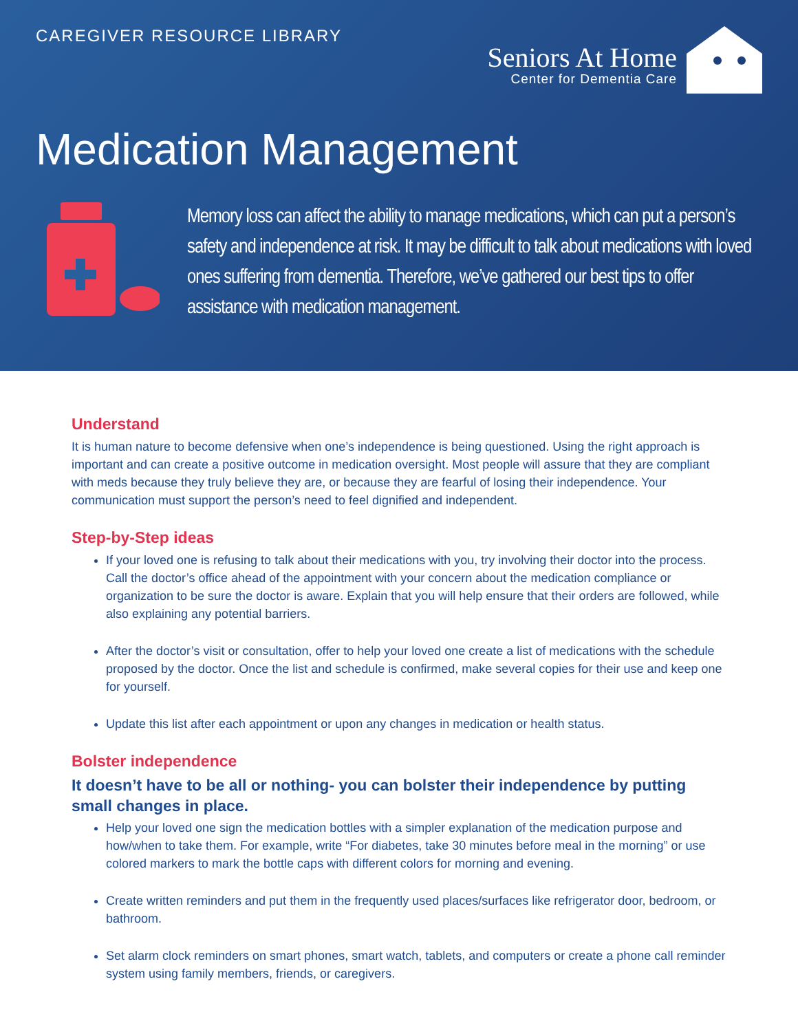CAREGIVER RESOURCE LIBRARY
Seniors At Home
Center for Dementia Care
Medication Management
Memory loss can affect the ability to manage medications, which can put a person’s safety and independence at risk. It may be difficult to talk about medications with loved ones suffering from dementia. Therefore, we’ve gathered our best tips to offer assistance with medication management.
Understand
It is human nature to become defensive when one’s independence is being questioned. Using the right approach is important and can create a positive outcome in medication oversight. Most people will assure that they are compliant with meds because they truly believe they are, or because they are fearful of losing their independence. Your communication must support the person’s need to feel dignified and independent.
Step-by-Step ideas
If your loved one is refusing to talk about their medications with you, try involving their doctor into the process. Call the doctor’s office ahead of the appointment with your concern about the medication compliance or organization to be sure the doctor is aware. Explain that you will help ensure that their orders are followed, while also explaining any potential barriers.
After the doctor’s visit or consultation, offer to help your loved one create a list of medications with the schedule proposed by the doctor. Once the list and schedule is confirmed, make several copies for their use and keep one for yourself.
Update this list after each appointment or upon any changes in medication or health status.
Bolster independence
It doesn’t have to be all or nothing- you can bolster their independence by putting small changes in place.
Help your loved one sign the medication bottles with a simpler explanation of the medication purpose and how/when to take them. For example, write “For diabetes, take 30 minutes before meal in the morning” or use colored markers to mark the bottle caps with different colors for morning and evening.
Create written reminders and put them in the frequently used places/surfaces like refrigerator door, bedroom, or bathroom.
Set alarm clock reminders on smart phones, smart watch, tablets, and computers or create a phone call reminder system using family members, friends, or caregivers.